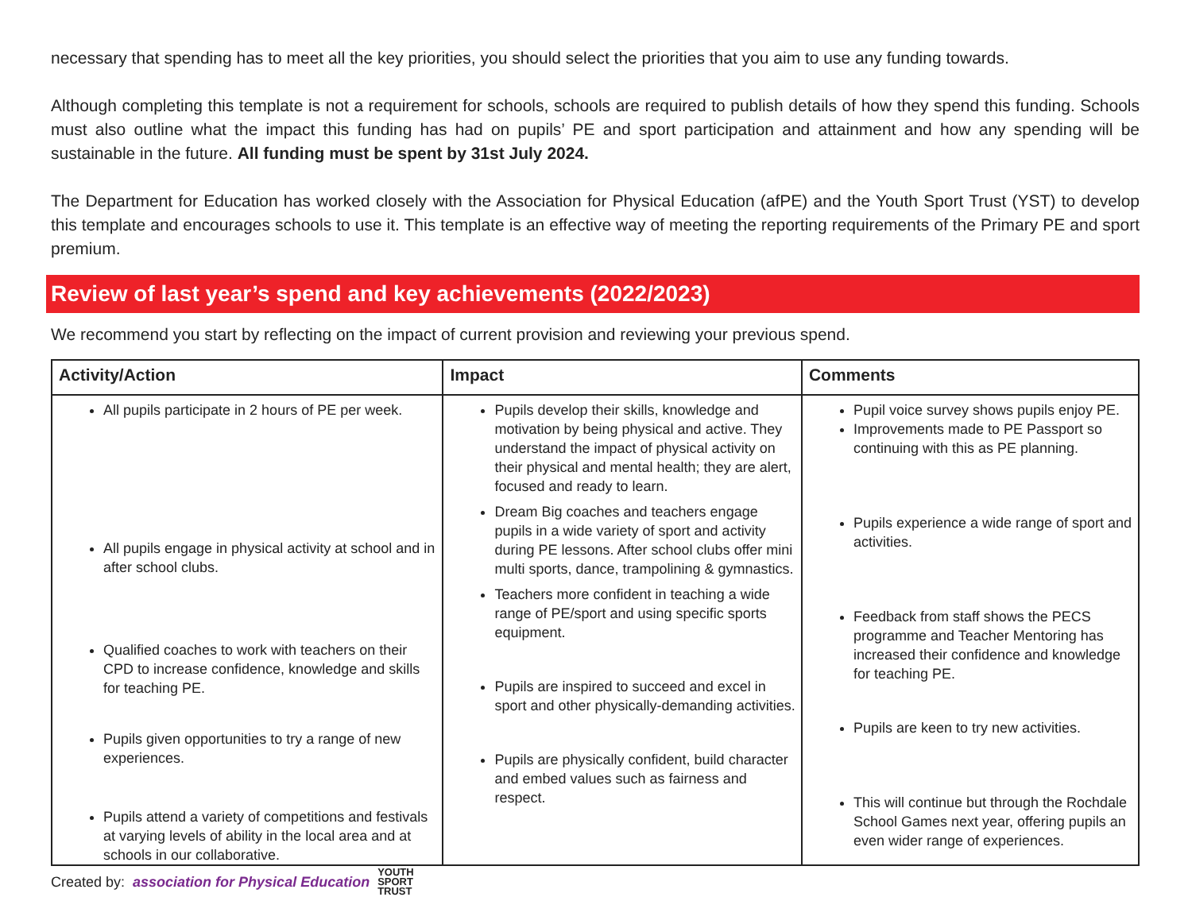necessary that spending has to meet all the key priorities, you should select the priorities that you aim to use any funding towards.
Although completing this template is not a requirement for schools, schools are required to publish details of how they spend this funding. Schools must also outline what the impact this funding has had on pupils’ PE and sport participation and attainment and how any spending will be sustainable in the future. All funding must be spent by 31st July 2024.
The Department for Education has worked closely with the Association for Physical Education (afPE) and the Youth Sport Trust (YST) to develop this template and encourages schools to use it. This template is an effective way of meeting the reporting requirements of the Primary PE and sport premium.
Review of last year’s spend and key achievements (2022/2023)
We recommend you start by reflecting on the impact of current provision and reviewing your previous spend.
| Activity/Action | Impact | Comments |
| --- | --- | --- |
| All pupils participate in 2 hours of PE per week. All pupils engage in physical activity at school and in after school clubs. Qualified coaches to work with teachers on their CPD to increase confidence, knowledge and skills for teaching PE. Pupils given opportunities to try a range of new experiences. Pupils attend a variety of competitions and festivals at varying levels of ability in the local area and at schools in our collaborative. | Pupils develop their skills, knowledge and motivation by being physical and active. They understand the impact of physical activity on their physical and mental health; they are alert, focused and ready to learn. Dream Big coaches and teachers engage pupils in a wide variety of sport and activity during PE lessons. After school clubs offer mini multi sports, dance, trampolining & gymnastics. Teachers more confident in teaching a wide range of PE/sport and using specific sports equipment. Pupils are inspired to succeed and excel in sport and other physically-demanding activities. Pupils are physically confident, build character and embed values such as fairness and respect. | Pupil voice survey shows pupils enjoy PE. Improvements made to PE Passport so continuing with this as PE planning. Pupils experience a wide range of sport and activities. Feedback from staff shows the PECS programme and Teacher Mentoring has increased their confidence and knowledge for teaching PE. Pupils are keen to try new activities. This will continue but through the Rochdale School Games next year, offering pupils an even wider range of experiences. |
Created by: association for Physical Education YOUTH
SPORT
TRUST